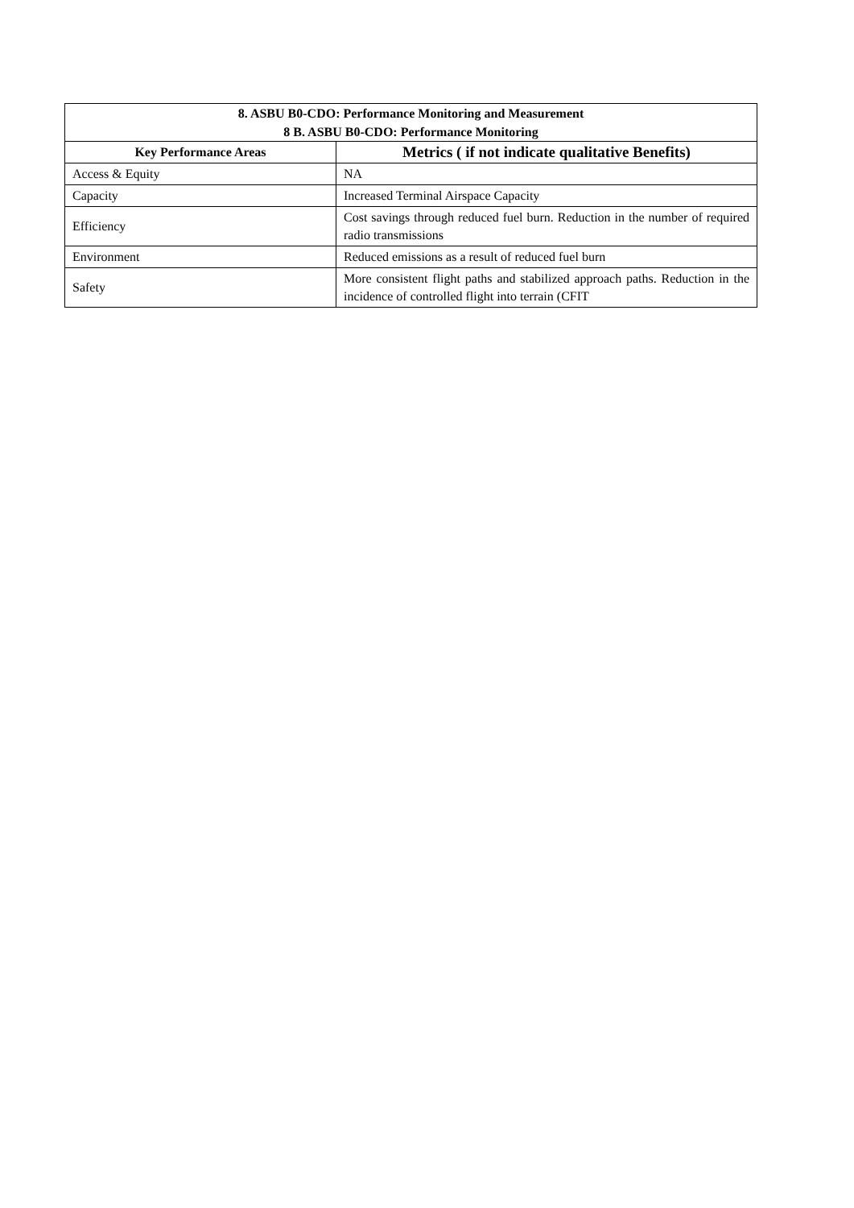| 8. ASBU B0-CDO: Performance Monitoring and Measurement 8 B. ASBU B0-CDO: Performance Monitoring | |
| --- | --- |
| Key Performance Areas | Metrics ( if not indicate qualitative Benefits) |
| Access & Equity | NA |
| Capacity | Increased Terminal Airspace Capacity |
| Efficiency | Cost savings through reduced fuel burn. Reduction in the number of required radio transmissions |
| Environment | Reduced emissions as a result of reduced fuel burn |
| Safety | More consistent flight paths and stabilized approach paths. Reduction in the incidence of controlled flight into terrain (CFIT |